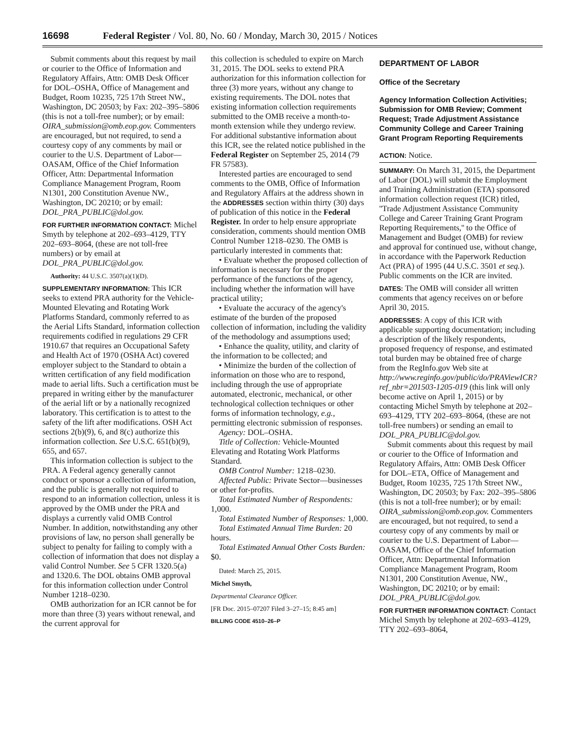16698 Federal Register / Vol. 80, No. 60 / Monday, March 30, 2015 / Notices
Submit comments about this request by mail or courier to the Office of Information and Regulatory Affairs, Attn: OMB Desk Officer for DOL–OSHA, Office of Management and Budget, Room 10235, 725 17th Street NW., Washington, DC 20503; by Fax: 202–395–5806 (this is not a toll-free number); or by email: OIRA_submission@omb.eop.gov. Commenters are encouraged, but not required, to send a courtesy copy of any comments by mail or courier to the U.S. Department of Labor—OASAM, Office of the Chief Information Officer, Attn: Departmental Information Compliance Management Program, Room N1301, 200 Constitution Avenue NW., Washington, DC 20210; or by email: DOL_PRA_PUBLIC@dol.gov.
FOR FURTHER INFORMATION CONTACT: Michel Smyth by telephone at 202–693–4129, TTY 202–693–8064, (these are not toll-free numbers) or by email at DOL_PRA_PUBLIC@dol.gov.
Authority: 44 U.S.C. 3507(a)(1)(D).
SUPPLEMENTARY INFORMATION: This ICR seeks to extend PRA authority for the Vehicle-Mounted Elevating and Rotating Work Platforms Standard, commonly referred to as the Aerial Lifts Standard, information collection requirements codified in regulations 29 CFR 1910.67 that requires an Occupational Safety and Health Act of 1970 (OSHA Act) covered employer subject to the Standard to obtain a written certification of any field modification made to aerial lifts. Such a certification must be prepared in writing either by the manufacturer of the aerial lift or by a nationally recognized laboratory. This certification is to attest to the safety of the lift after modifications. OSH Act sections 2(b)(9), 6, and 8(c) authorize this information collection. See U.S.C. 651(b)(9), 655, and 657.
This information collection is subject to the PRA. A Federal agency generally cannot conduct or sponsor a collection of information, and the public is generally not required to respond to an information collection, unless it is approved by the OMB under the PRA and displays a currently valid OMB Control Number. In addition, notwithstanding any other provisions of law, no person shall generally be subject to penalty for failing to comply with a collection of information that does not display a valid Control Number. See 5 CFR 1320.5(a) and 1320.6. The DOL obtains OMB approval for this information collection under Control Number 1218–0230.
OMB authorization for an ICR cannot be for more than three (3) years without renewal, and the current approval for
this collection is scheduled to expire on March 31, 2015. The DOL seeks to extend PRA authorization for this information collection for three (3) more years, without any change to existing requirements. The DOL notes that existing information collection requirements submitted to the OMB receive a month-to-month extension while they undergo review. For additional substantive information about this ICR, see the related notice published in the Federal Register on September 25, 2014 (79 FR 57583).
Interested parties are encouraged to send comments to the OMB, Office of Information and Regulatory Affairs at the address shown in the ADDRESSES section within thirty (30) days of publication of this notice in the Federal Register. In order to help ensure appropriate consideration, comments should mention OMB Control Number 1218–0230. The OMB is particularly interested in comments that:
• Evaluate whether the proposed collection of information is necessary for the proper performance of the functions of the agency, including whether the information will have practical utility;
• Evaluate the accuracy of the agency's estimate of the burden of the proposed collection of information, including the validity of the methodology and assumptions used;
• Enhance the quality, utility, and clarity of the information to be collected; and
• Minimize the burden of the collection of information on those who are to respond, including through the use of appropriate automated, electronic, mechanical, or other technological collection techniques or other forms of information technology, e.g., permitting electronic submission of responses.
Agency: DOL–OSHA.
Title of Collection: Vehicle-Mounted Elevating and Rotating Work Platforms Standard.
OMB Control Number: 1218–0230.
Affected Public: Private Sector—businesses or other for-profits.
Total Estimated Number of Respondents: 1,000.
Total Estimated Number of Responses: 1,000.
Total Estimated Annual Time Burden: 20 hours.
Total Estimated Annual Other Costs Burden: $0.
Dated: March 25, 2015.
Michel Smyth,
Departmental Clearance Officer.
[FR Doc. 2015–07207 Filed 3–27–15; 8:45 am]
BILLING CODE 4510–26–P
DEPARTMENT OF LABOR
Office of the Secretary
Agency Information Collection Activities; Submission for OMB Review; Comment Request; Trade Adjustment Assistance Community College and Career Training Grant Program Reporting Requirements
ACTION: Notice.
SUMMARY: On March 31, 2015, the Department of Labor (DOL) will submit the Employment and Training Administration (ETA) sponsored information collection request (ICR) titled, ''Trade Adjustment Assistance Community College and Career Training Grant Program Reporting Requirements,'' to the Office of Management and Budget (OMB) for review and approval for continued use, without change, in accordance with the Paperwork Reduction Act (PRA) of 1995 (44 U.S.C. 3501 et seq.). Public comments on the ICR are invited.
DATES: The OMB will consider all written comments that agency receives on or before April 30, 2015.
ADDRESSES: A copy of this ICR with applicable supporting documentation; including a description of the likely respondents, proposed frequency of response, and estimated total burden may be obtained free of charge from the RegInfo.gov Web site at http://www.reginfo.gov/public/do/PRAViewICR?ref_nbr=201503-1205-019 (this link will only become active on April 1, 2015) or by contacting Michel Smyth by telephone at 202–693–4129, TTY 202–693–8064, (these are not toll-free numbers) or sending an email to DOL_PRA_PUBLIC@dol.gov.
Submit comments about this request by mail or courier to the Office of Information and Regulatory Affairs, Attn: OMB Desk Officer for DOL–ETA, Office of Management and Budget, Room 10235, 725 17th Street NW., Washington, DC 20503; by Fax: 202–395–5806 (this is not a toll-free number); or by email: OIRA_submission@omb.eop.gov. Commenters are encouraged, but not required, to send a courtesy copy of any comments by mail or courier to the U.S. Department of Labor—OASAM, Office of the Chief Information Officer, Attn: Departmental Information Compliance Management Program, Room N1301, 200 Constitution Avenue, NW., Washington, DC 20210; or by email: DOL_PRA_PUBLIC@dol.gov.
FOR FURTHER INFORMATION CONTACT: Contact Michel Smyth by telephone at 202–693–4129, TTY 202–693–8064,